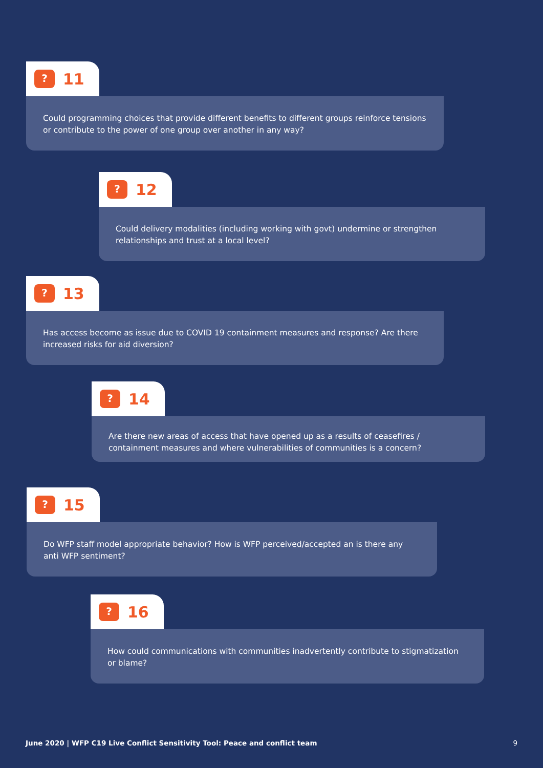?
11
Could programming choices that provide different benefits to different groups reinforce tensions or contribute to the power of one group over another in any way?
?
12
Could delivery modalities (including working with govt) undermine or strengthen relationships and trust at a local level?
?
13
Has access become as issue due to COVID 19 containment measures and response? Are there increased risks for aid diversion?
?
14
Are there new areas of access that have opened up as a results of ceasefires / containment measures and where vulnerabilities of communities is a concern?
?
15
Do WFP staff model appropriate behavior? How is WFP perceived/accepted an is there any anti WFP sentiment?
?
16
How could communications with communities inadvertently contribute to stigmatization or blame?
June 2020 | WFP C19 Live Conflict Sensitivity Tool: Peace and conflict team 9